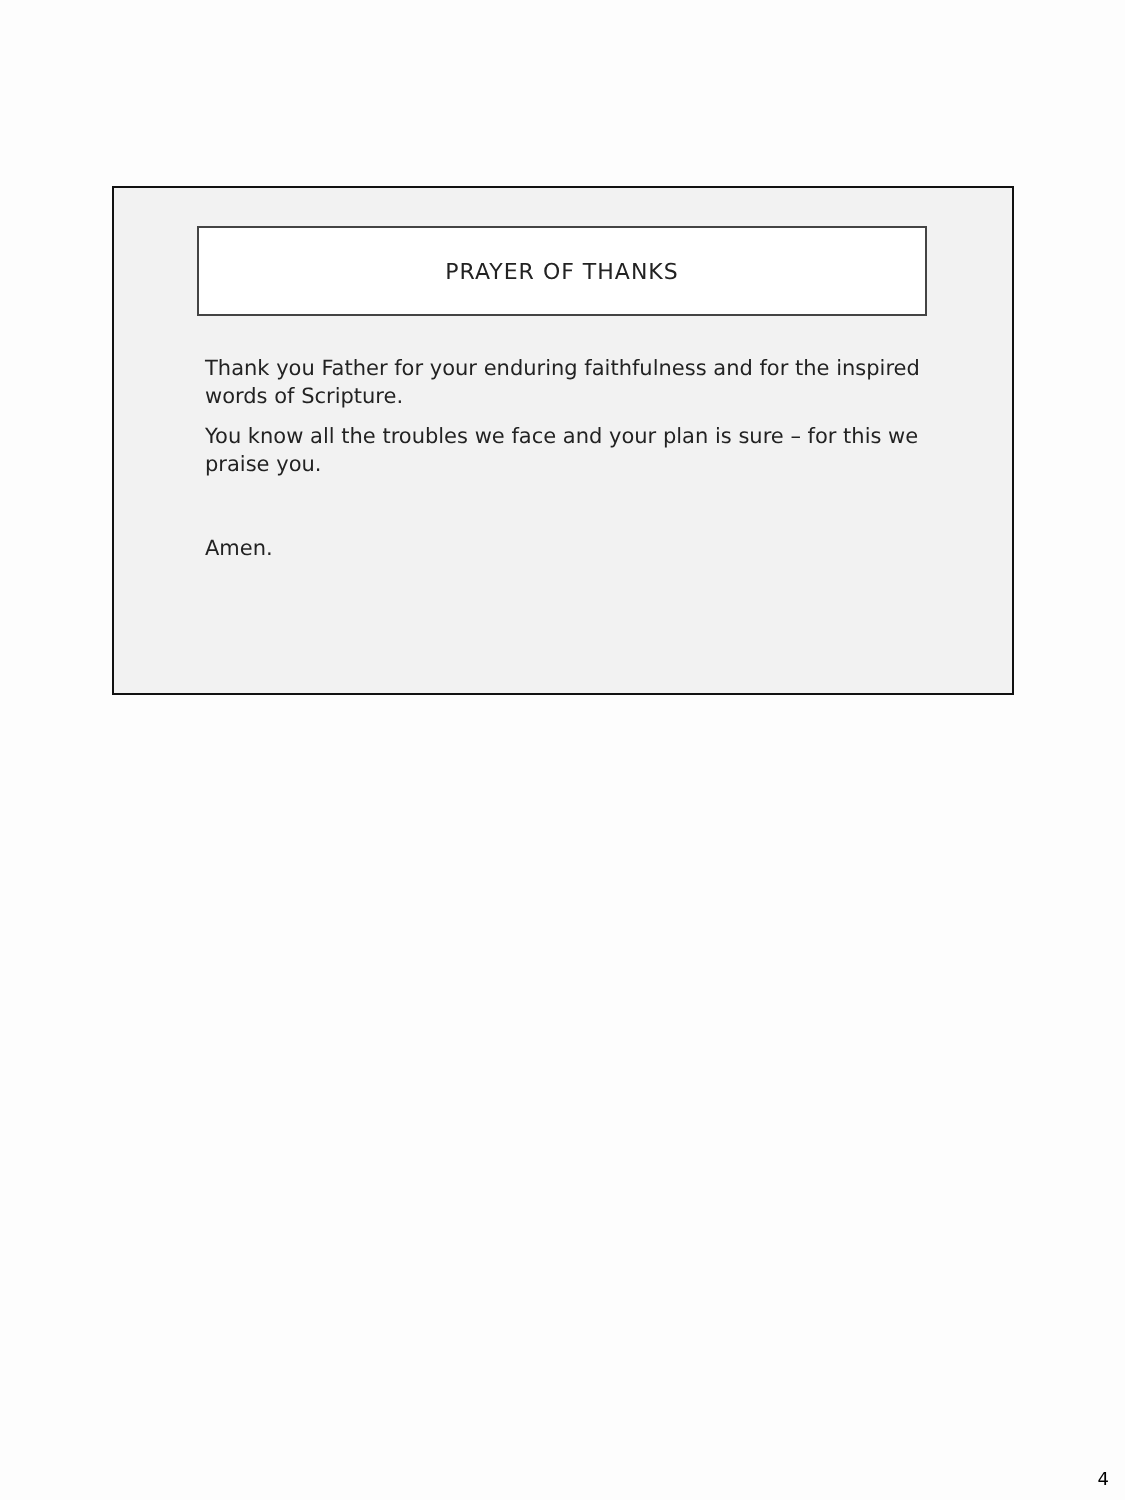PRAYER OF THANKS
Thank you Father for your enduring faithfulness and for the inspired words of Scripture.
You know all the troubles we face and your plan is sure – for this we praise you.
Amen.
4